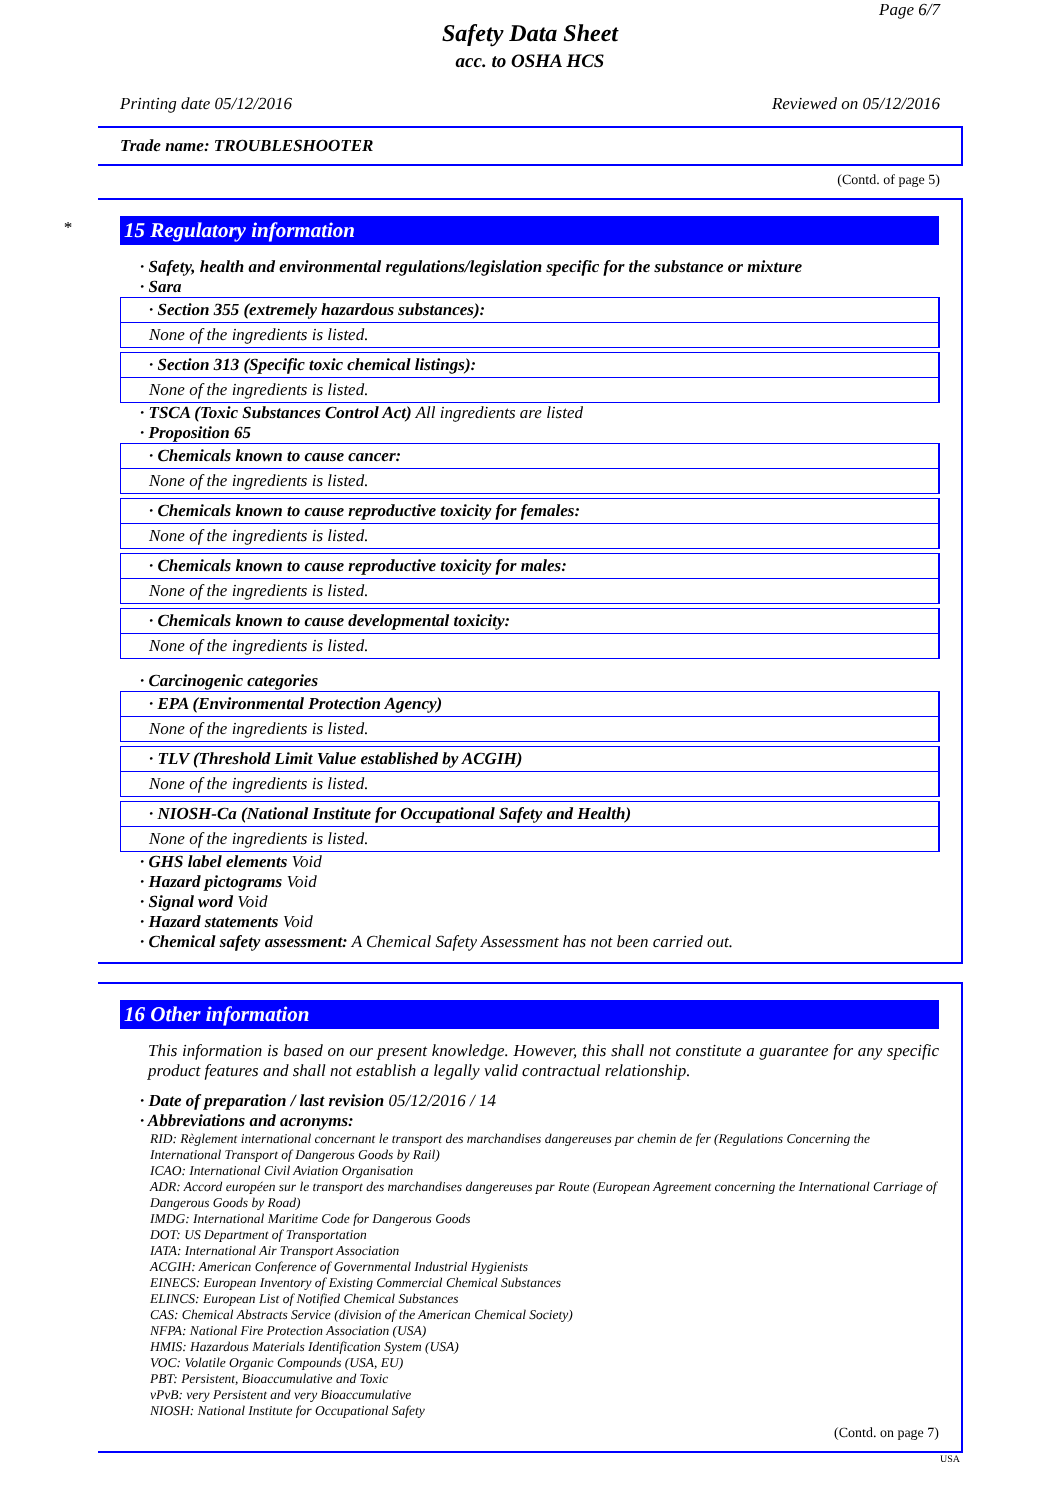Page 6/7
Safety Data Sheet
acc. to OSHA HCS
Printing date 05/12/2016 Reviewed on 05/12/2016
Trade name: TROUBLESHOOTER
(Contd. of page 5)
*
15 Regulatory information
· Safety, health and environmental regulations/legislation specific for the substance or mixture
· Sara
· Section 355 (extremely hazardous substances):
None of the ingredients is listed.
· Section 313 (Specific toxic chemical listings):
None of the ingredients is listed.
· TSCA (Toxic Substances Control Act) All ingredients are listed
· Proposition 65
· Chemicals known to cause cancer:
None of the ingredients is listed.
· Chemicals known to cause reproductive toxicity for females:
None of the ingredients is listed.
· Chemicals known to cause reproductive toxicity for males:
None of the ingredients is listed.
· Chemicals known to cause developmental toxicity:
None of the ingredients is listed.
· Carcinogenic categories
· EPA (Environmental Protection Agency)
None of the ingredients is listed.
· TLV (Threshold Limit Value established by ACGIH)
None of the ingredients is listed.
· NIOSH-Ca (National Institute for Occupational Safety and Health)
None of the ingredients is listed.
· GHS label elements Void
· Hazard pictograms Void
· Signal word Void
· Hazard statements Void
· Chemical safety assessment: A Chemical Safety Assessment has not been carried out.
16 Other information
This information is based on our present knowledge. However, this shall not constitute a guarantee for any specific product features and shall not establish a legally valid contractual relationship.
· Date of preparation / last revision 05/12/2016 / 14
· Abbreviations and acronyms:
RID: Règlement international concernant le transport des marchandises dangereuses par chemin de fer (Regulations Concerning the International Transport of Dangerous Goods by Rail)
ICAO: International Civil Aviation Organisation
ADR: Accord européen sur le transport des marchandises dangereuses par Route (European Agreement concerning the International Carriage of Dangerous Goods by Road)
IMDG: International Maritime Code for Dangerous Goods
DOT: US Department of Transportation
IATA: International Air Transport Association
ACGIH: American Conference of Governmental Industrial Hygienists
EINECS: European Inventory of Existing Commercial Chemical Substances
ELINCS: European List of Notified Chemical Substances
CAS: Chemical Abstracts Service (division of the American Chemical Society)
NFPA: National Fire Protection Association (USA)
HMIS: Hazardous Materials Identification System (USA)
VOC: Volatile Organic Compounds (USA, EU)
PBT: Persistent, Bioaccumulative and Toxic
vPvB: very Persistent and very Bioaccumulative
NIOSH: National Institute for Occupational Safety
(Contd. on page 7)
USA